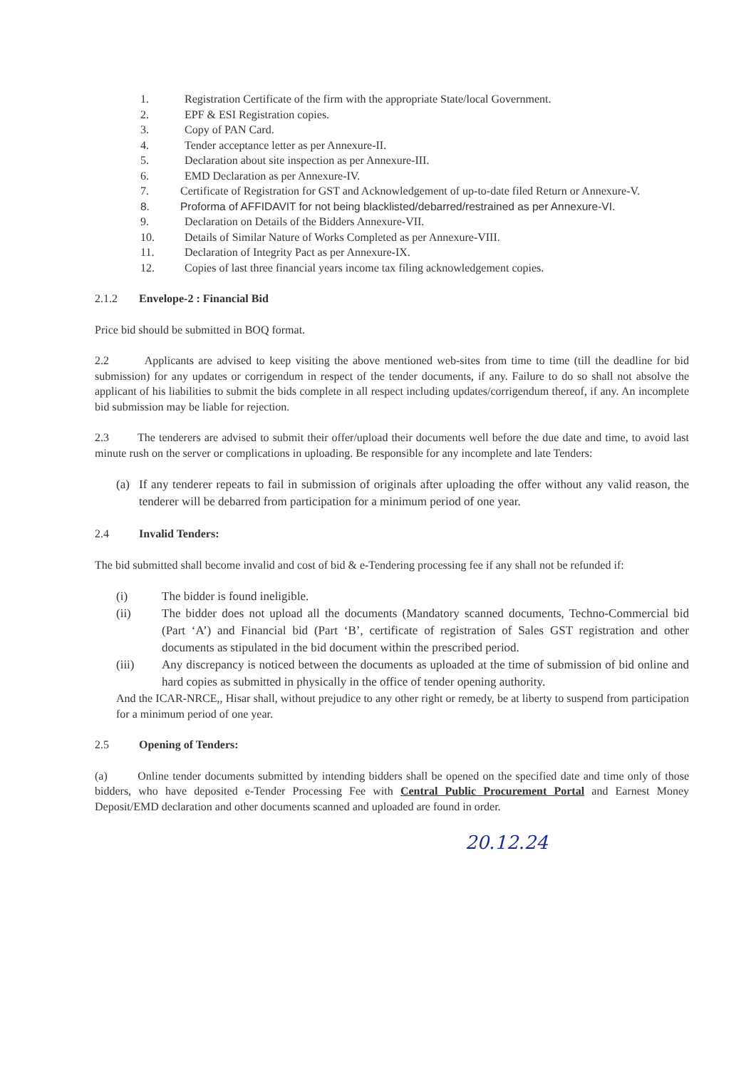1. Registration Certificate of the firm with the appropriate State/local Government.
2. EPF & ESI Registration copies.
3. Copy of PAN Card.
4. Tender acceptance letter as per Annexure-II.
5. Declaration about site inspection as per Annexure-III.
6. EMD Declaration as per Annexure-IV.
7. Certificate of Registration for GST and Acknowledgement of up-to-date filed Return or Annexure-V.
8. Proforma of AFFIDAVIT for not being blacklisted/debarred/restrained as per Annexure-VI.
9. Declaration on Details of the Bidders Annexure-VII.
10. Details of Similar Nature of Works Completed as per Annexure-VIII.
11. Declaration of Integrity Pact as per Annexure-IX.
12. Copies of last three financial years income tax filing acknowledgement copies.
2.1.2 Envelope-2 : Financial Bid
Price bid should be submitted in BOQ format.
2.2 Applicants are advised to keep visiting the above mentioned web-sites from time to time (till the deadline for bid submission) for any updates or corrigendum in respect of the tender documents, if any. Failure to do so shall not absolve the applicant of his liabilities to submit the bids complete in all respect including updates/corrigendum thereof, if any. An incomplete bid submission may be liable for rejection.
2.3 The tenderers are advised to submit their offer/upload their documents well before the due date and time, to avoid last minute rush on the server or complications in uploading. Be responsible for any incomplete and late Tenders:
(a) If any tenderer repeats to fail in submission of originals after uploading the offer without any valid reason, the tenderer will be debarred from participation for a minimum period of one year.
2.4 Invalid Tenders:
The bid submitted shall become invalid and cost of bid & e-Tendering processing fee if any shall not be refunded if:
(i) The bidder is found ineligible.
(ii) The bidder does not upload all the documents (Mandatory scanned documents, Techno-Commercial bid (Part ‘A’) and Financial bid (Part ‘B’, certificate of registration of Sales GST registration and other documents as stipulated in the bid document within the prescribed period.
(iii) Any discrepancy is noticed between the documents as uploaded at the time of submission of bid online and hard copies as submitted in physically in the office of tender opening authority.
And the ICAR-NRCE,, Hisar shall, without prejudice to any other right or remedy, be at liberty to suspend from participation for a minimum period of one year.
2.5 Opening of Tenders:
(a) Online tender documents submitted by intending bidders shall be opened on the specified date and time only of those bidders, who have deposited e-Tender Processing Fee with Central Public Procurement Portal and Earnest Money Deposit/EMD declaration and other documents scanned and uploaded are found in order.
20.12.24